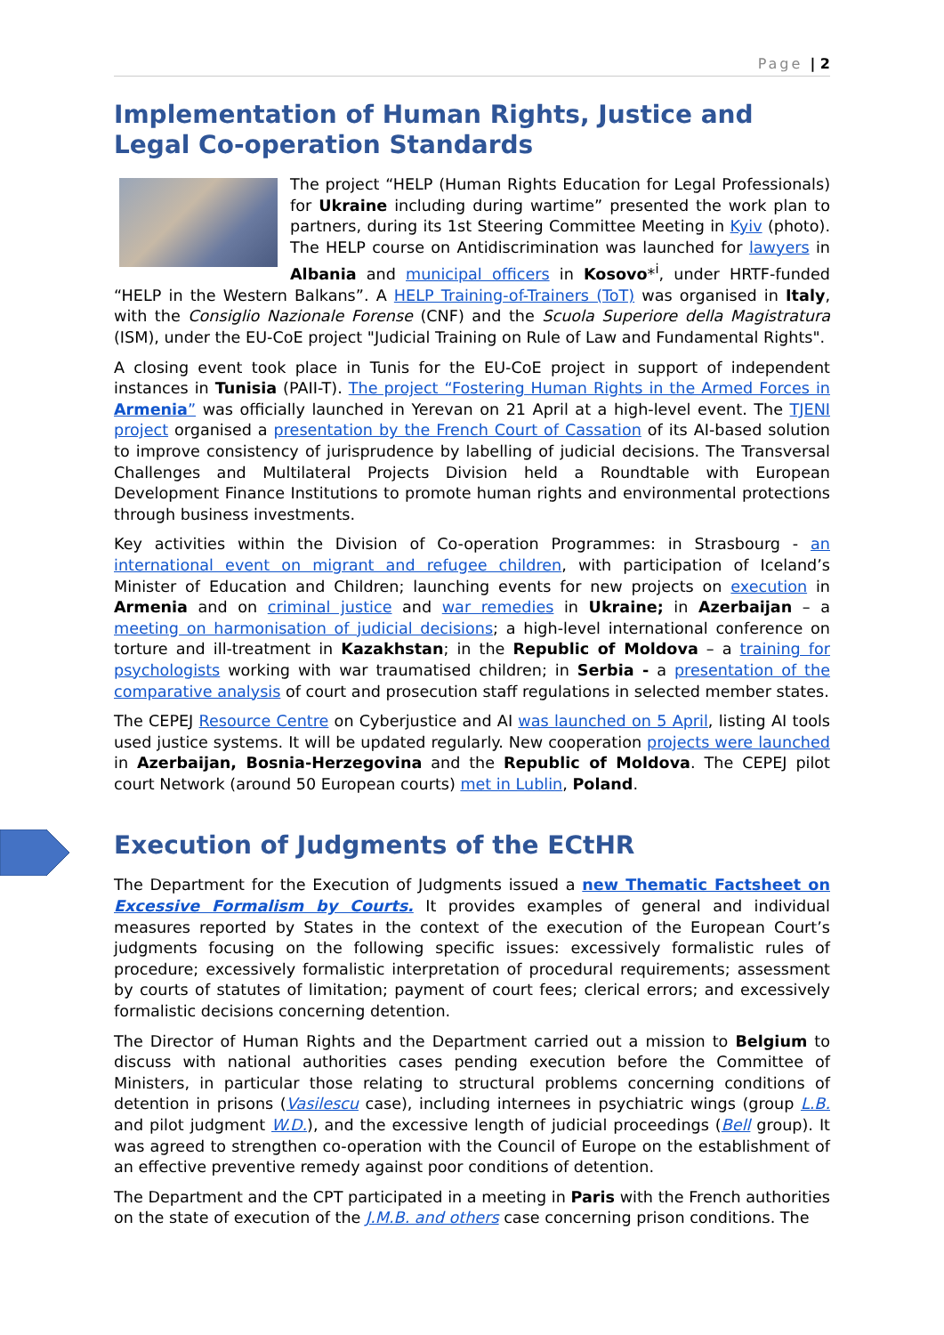Page | 2
Implementation of Human Rights, Justice and Legal Co-operation Standards
The project “HELP (Human Rights Education for Legal Professionals) for Ukraine including during wartime” presented the work plan to partners, during its 1st Steering Committee Meeting in Kyiv (photo). The HELP course on Antidiscrimination was launched for lawyers in Albania and municipal officers in Kosovo*<sup>i</sup>, under HRTF-funded “HELP in the Western Balkans”. A HELP Training-of-Trainers (ToT) was organised in Italy, with the Consiglio Nazionale Forense (CNF) and the Scuola Superiore della Magistratura (ISM), under the EU-CoE project "Judicial Training on Rule of Law and Fundamental Rights".
A closing event took place in Tunis for the EU-CoE project in support of independent instances in Tunisia (PAII-T). The project “Fostering Human Rights in the Armed Forces in Armenia” was officially launched in Yerevan on 21 April at a high-level event. The TJENI project organised a presentation by the French Court of Cassation of its AI-based solution to improve consistency of jurisprudence by labelling of judicial decisions. The Transversal Challenges and Multilateral Projects Division held a Roundtable with European Development Finance Institutions to promote human rights and environmental protections through business investments.
Key activities within the Division of Co-operation Programmes: in Strasbourg - an international event on migrant and refugee children, with participation of Iceland’s Minister of Education and Children; launching events for new projects on execution in Armenia and on criminal justice and war remedies in Ukraine; in Azerbaijan – a meeting on harmonisation of judicial decisions; a high-level international conference on torture and ill-treatment in Kazakhstan; in the Republic of Moldova – a training for psychologists working with war traumatised children; in Serbia - a presentation of the comparative analysis of court and prosecution staff regulations in selected member states.
The CEPEJ Resource Centre on Cyberjustice and AI was launched on 5 April, listing AI tools used justice systems. It will be updated regularly. New cooperation projects were launched in Azerbaijan, Bosnia-Herzegovina and the Republic of Moldova. The CEPEJ pilot court Network (around 50 European courts) met in Lublin, Poland.
Execution of Judgments of the ECtHR
The Department for the Execution of Judgments issued a new Thematic Factsheet on Excessive Formalism by Courts. It provides examples of general and individual measures reported by States in the context of the execution of the European Court’s judgments focusing on the following specific issues: excessively formalistic rules of procedure; excessively formalistic interpretation of procedural requirements; assessment by courts of statutes of limitation; payment of court fees; clerical errors; and excessively formalistic decisions concerning detention.
The Director of Human Rights and the Department carried out a mission to Belgium to discuss with national authorities cases pending execution before the Committee of Ministers, in particular those relating to structural problems concerning conditions of detention in prisons (Vasilescu case), including internees in psychiatric wings (group L.B. and pilot judgment W.D.), and the excessive length of judicial proceedings (Bell group). It was agreed to strengthen co-operation with the Council of Europe on the establishment of an effective preventive remedy against poor conditions of detention.
The Department and the CPT participated in a meeting in Paris with the French authorities on the state of execution of the J.M.B. and others case concerning prison conditions. The